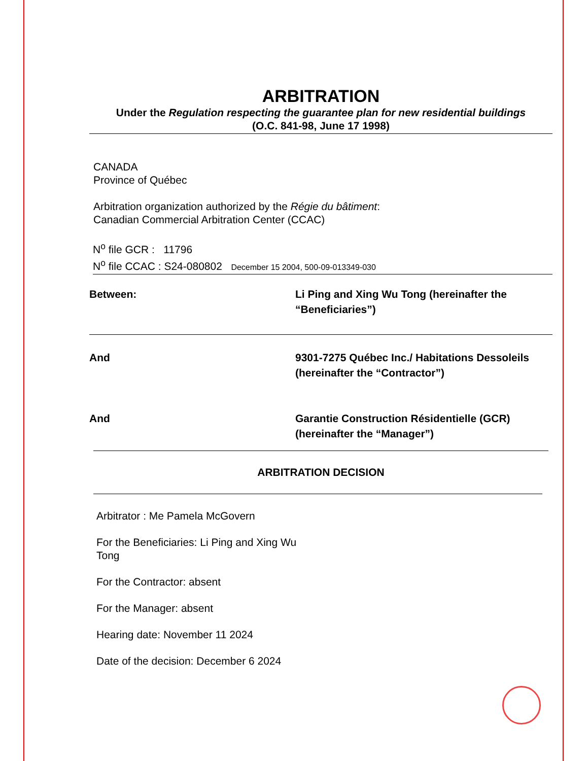ARBITRATION
Under the Regulation respecting the guarantee plan for new residential buildings
(O.C. 841-98, June 17 1998)
CANADA
Province of Québec
Arbitration organization authorized by the Régie du bâtiment:
Canadian Commercial Arbitration Center (CCAC)
N<sup>o</sup> file GCR : 11796
N<sup>o</sup> file CCAC : S24-080802 December 15 2004, 500-09-013349-030
Between: Li Ping and Xing Wu Tong (hereinafter the “Beneficiaries”)
And 9301-7275 Québec Inc./ Habitations Dessoleils (hereinafter the “Contractor”)
And Garantie Construction Résidentielle (GCR) (hereinafter the “Manager”)
ARBITRATION DECISION
Arbitrator : Me Pamela McGovern
For the Beneficiaries: Li Ping and Xing Wu
Tong
For the Contractor: absent
For the Manager: absent
Hearing date: November 11 2024
Date of the decision: December 6 2024